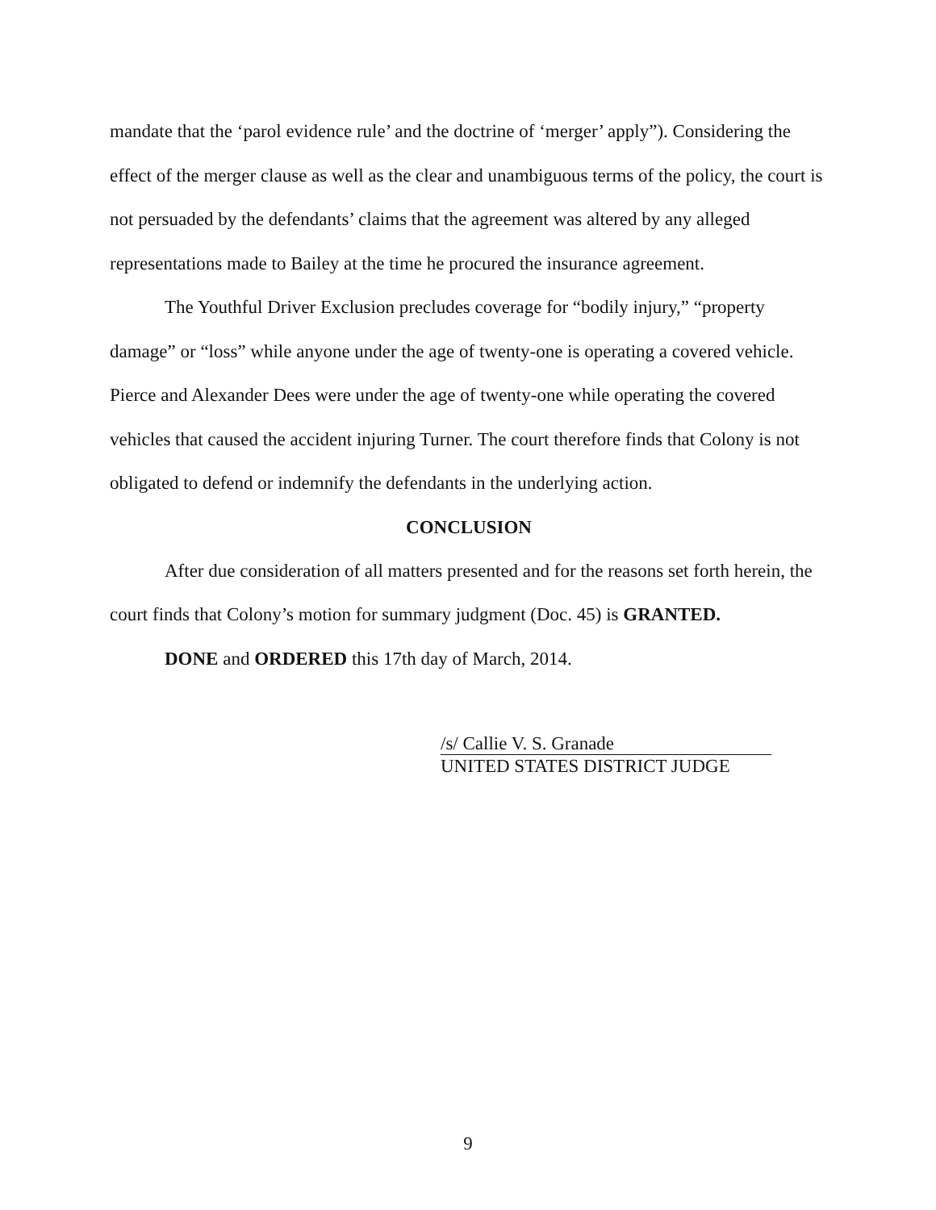mandate that the ‘parol evidence rule’ and the doctrine of ‘merger’ apply”). Considering the effect of the merger clause as well as the clear and unambiguous terms of the policy, the court is not persuaded by the defendants’ claims that the agreement was altered by any alleged representations made to Bailey at the time he procured the insurance agreement.
The Youthful Driver Exclusion precludes coverage for “bodily injury,” “property damage” or “loss” while anyone under the age of twenty-one is operating a covered vehicle. Pierce and Alexander Dees were under the age of twenty-one while operating the covered vehicles that caused the accident injuring Turner. The court therefore finds that Colony is not obligated to defend or indemnify the defendants in the underlying action.
CONCLUSION
After due consideration of all matters presented and for the reasons set forth herein, the court finds that Colony’s motion for summary judgment (Doc. 45) is GRANTED.
DONE and ORDERED this 17th day of March, 2014.
/s/ Callie V. S. Granade
UNITED STATES DISTRICT JUDGE
9